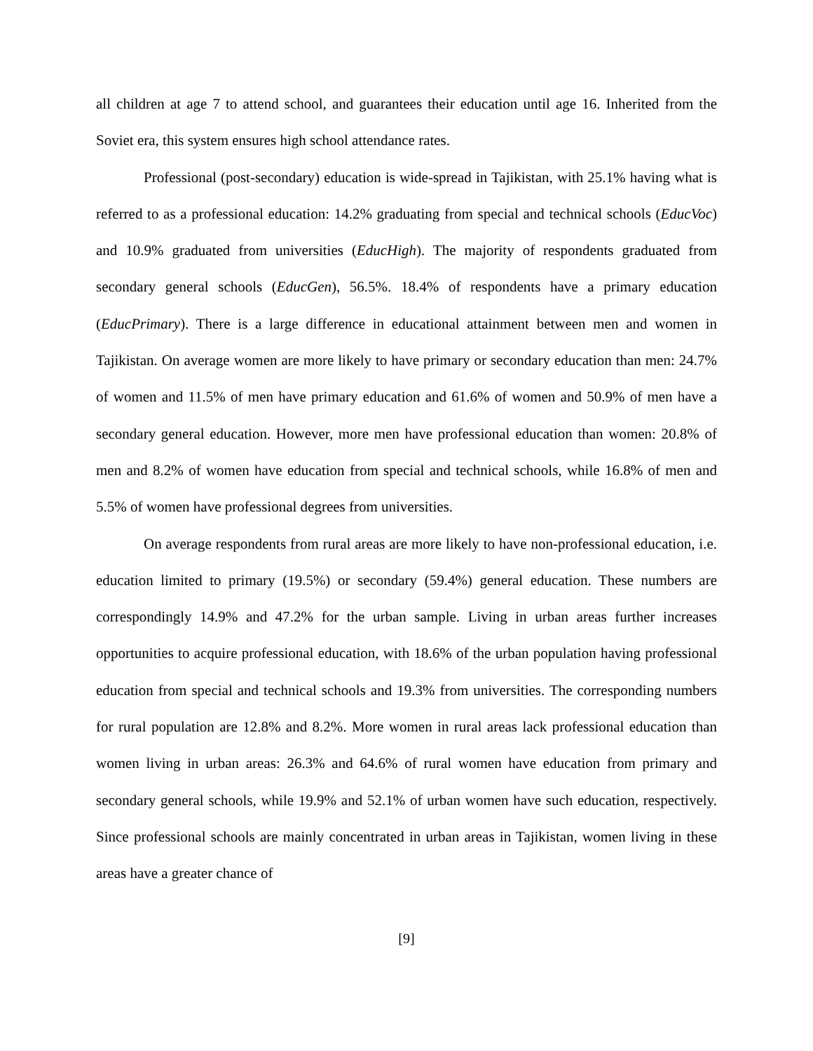all children at age 7 to attend school, and guarantees their education until age 16. Inherited from the Soviet era, this system ensures high school attendance rates.
Professional (post-secondary) education is wide-spread in Tajikistan, with 25.1% having what is referred to as a professional education: 14.2% graduating from special and technical schools (EducVoc) and 10.9% graduated from universities (EducHigh). The majority of respondents graduated from secondary general schools (EducGen), 56.5%. 18.4% of respondents have a primary education (EducPrimary). There is a large difference in educational attainment between men and women in Tajikistan. On average women are more likely to have primary or secondary education than men: 24.7% of women and 11.5% of men have primary education and 61.6% of women and 50.9% of men have a secondary general education. However, more men have professional education than women: 20.8% of men and 8.2% of women have education from special and technical schools, while 16.8% of men and 5.5% of women have professional degrees from universities.
On average respondents from rural areas are more likely to have non-professional education, i.e. education limited to primary (19.5%) or secondary (59.4%) general education. These numbers are correspondingly 14.9% and 47.2% for the urban sample. Living in urban areas further increases opportunities to acquire professional education, with 18.6% of the urban population having professional education from special and technical schools and 19.3% from universities. The corresponding numbers for rural population are 12.8% and 8.2%. More women in rural areas lack professional education than women living in urban areas: 26.3% and 64.6% of rural women have education from primary and secondary general schools, while 19.9% and 52.1% of urban women have such education, respectively. Since professional schools are mainly concentrated in urban areas in Tajikistan, women living in these areas have a greater chance of
[9]